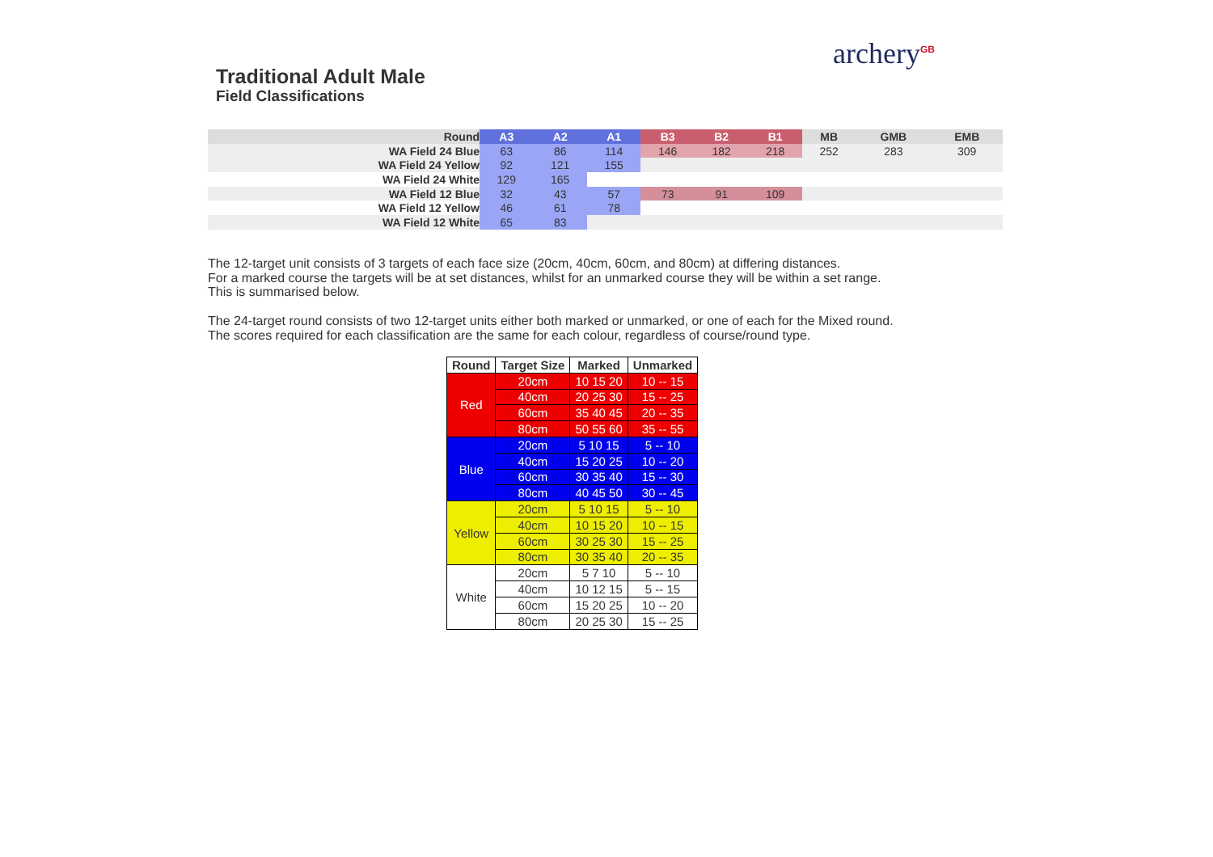archery<sup>GB</sup>
Traditional Adult Male
Field Classifications
| Round | A3 | A2 | A1 | B3 | B2 | B1 | MB | GMB | EMB |
| --- | --- | --- | --- | --- | --- | --- | --- | --- | --- |
| WA Field 24 Blue | 63 | 86 | 114 | 146 | 182 | 218 | 252 | 283 | 309 |
| WA Field 24 Yellow | 92 | 121 | 155 | | | | | | |
| WA Field 24 White | 129 | 165 | | | | | | | |
| WA Field 12 Blue | 32 | 43 | 57 | 73 | 91 | 109 | | | |
| WA Field 12 Yellow | 46 | 61 | 78 | | | | | | |
| WA Field 12 White | 65 | 83 | | | | | | | |
The 12-target unit consists of 3 targets of each face size (20cm, 40cm, 60cm, and 80cm) at differing distances.
For a marked course the targets will be at set distances, whilst for an unmarked course they will be within a set range.
This is summarised below.
The 24-target round consists of two 12-target units either both marked or unmarked, or one of each for the Mixed round.
The scores required for each classification are the same for each colour, regardless of course/round type.
| Round | Target Size | Marked | Unmarked |
| --- | --- | --- | --- |
| Red | 20cm | 10 15 20 | 10 -- 15 |
| | 40cm | 20 25 30 | 15 -- 25 |
| | 60cm | 35 40 45 | 20 -- 35 |
| | 80cm | 50 55 60 | 35 -- 55 |
| Blue | 20cm | 5 10 15 | 5 -- 10 |
| | 40cm | 15 20 25 | 10 -- 20 |
| | 60cm | 30 35 40 | 15 -- 30 |
| | 80cm | 40 45 50 | 30 -- 45 |
| Yellow | 20cm | 5 10 15 | 5 -- 10 |
| | 40cm | 10 15 20 | 10 -- 15 |
| | 60cm | 30 25 30 | 15 -- 25 |
| | 80cm | 30 35 40 | 20 -- 35 |
| White | 20cm | 5 7 10 | 5 -- 10 |
| | 40cm | 10 12 15 | 5 -- 15 |
| | 60cm | 15 20 25 | 10 -- 20 |
| | 80cm | 20 25 30 | 15 -- 25 |